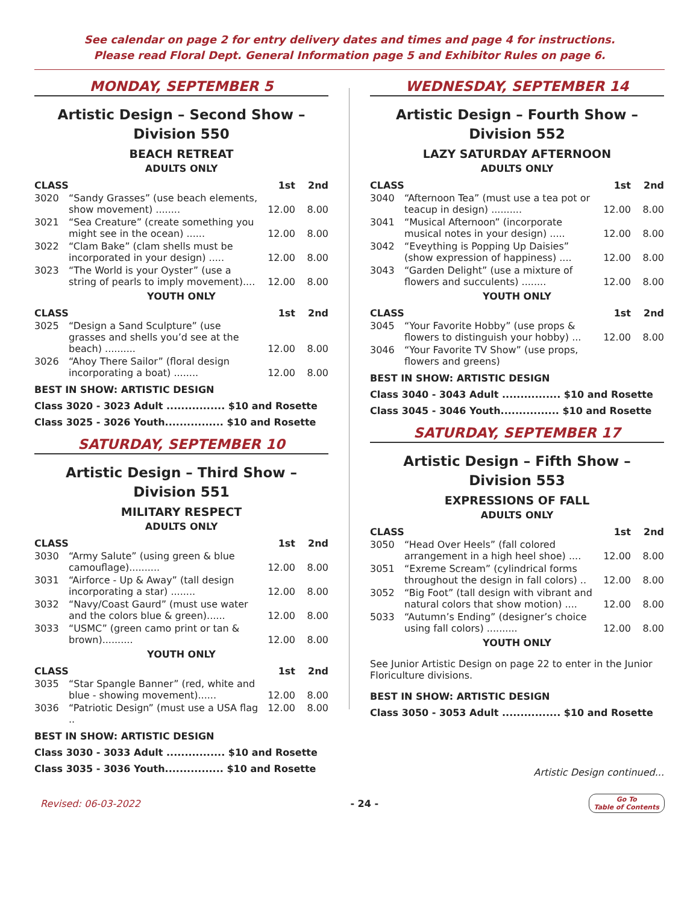See calendar on page 2 for entry delivery dates and times and page 4 for instructions.
Please read Floral Dept. General Information page 5 and Exhibitor Rules on page 6.
MONDAY, SEPTEMBER 5
Artistic Design – Second Show –
Division 550
BEACH RETREAT
ADULTS ONLY
| CLASS | | 1st | 2nd |
| --- | --- | --- | --- |
| 3020 | “Sandy Grasses” (use beach elements, show movement) ........ | 12.00 | 8.00 |
| 3021 | “Sea Creature” (create something you might see in the ocean) ...... | 12.00 | 8.00 |
| 3022 | “Clam Bake” (clam shells must be incorporated in your design) ..... | 12.00 | 8.00 |
| 3023 | “The World is your Oyster” (use a string of pearls to imply movement).... | 12.00 | 8.00 |
YOUTH ONLY
| CLASS | | 1st | 2nd |
| --- | --- | --- | --- |
| 3025 | “Design a Sand Sculpture” (use grasses and shells you’d see at the beach) .......... | 12.00 | 8.00 |
| 3026 | “Ahoy There Sailor” (floral design incorporating a boat) ........ | 12.00 | 8.00 |
BEST IN SHOW: ARTISTIC DESIGN
Class 3020 - 3023 Adult ................ $10 and Rosette
Class 3025 - 3026 Youth................ $10 and Rosette
SATURDAY, SEPTEMBER 10
Artistic Design – Third Show –
Division 551
MILITARY RESPECT
ADULTS ONLY
| CLASS | | 1st | 2nd |
| --- | --- | --- | --- |
| 3030 | “Army Salute” (using green & blue camouflage).......... | 12.00 | 8.00 |
| 3031 | “Airforce - Up & Away” (tall design incorporating a star) ........ | 12.00 | 8.00 |
| 3032 | “Navy/Coast Gaurd” (must use water and the colors blue & green)...... | 12.00 | 8.00 |
| 3033 | “USMC” (green camo print or tan & brown).......... | 12.00 | 8.00 |
YOUTH ONLY
| CLASS | | 1st | 2nd |
| --- | --- | --- | --- |
| 3035 | “Star Spangle Banner” (red, white and blue - showing movement)...... | 12.00 | 8.00 |
| 3036 | “Patriotic Design” (must use a USA flag .. | 12.00 | 8.00 |
BEST IN SHOW: ARTISTIC DESIGN
Class 3030 - 3033 Adult ................ $10 and Rosette
Class 3035 - 3036 Youth................ $10 and Rosette
WEDNESDAY, SEPTEMBER 14
Artistic Design – Fourth Show –
Division 552
LAZY SATURDAY AFTERNOON
ADULTS ONLY
| CLASS | | 1st | 2nd |
| --- | --- | --- | --- |
| 3040 | “Afternoon Tea” (must use a tea pot or teacup in design) .......... | 12.00 | 8.00 |
| 3041 | “Musical Afternoon” (incorporate musical notes in your design) ..... | 12.00 | 8.00 |
| 3042 | “Eveything is Popping Up Daisies” (show expression of happiness) .... | 12.00 | 8.00 |
| 3043 | “Garden Delight” (use a mixture of flowers and succulents) ........ | 12.00 | 8.00 |
YOUTH ONLY
| CLASS | | 1st | 2nd |
| --- | --- | --- | --- |
| 3045 | “Your Favorite Hobby” (use props & flowers to distinguish your hobby) ... | 12.00 | 8.00 |
| 3046 | “Your Favorite TV Show” (use props, flowers and greens) | | |
BEST IN SHOW: ARTISTIC DESIGN
Class 3040 - 3043 Adult ................ $10 and Rosette
Class 3045 - 3046 Youth................ $10 and Rosette
SATURDAY, SEPTEMBER 17
Artistic Design – Fifth Show –
Division 553
EXPRESSIONS OF FALL
ADULTS ONLY
| CLASS | | 1st | 2nd |
| --- | --- | --- | --- |
| 3050 | “Head Over Heels” (fall colored arrangement in a high heel shoe) .... | 12.00 | 8.00 |
| 3051 | “Exreme Scream” (cylindrical forms throughout the design in fall colors) .. | 12.00 | 8.00 |
| 3052 | “Big Foot” (tall design with vibrant and natural colors that show motion) .... | 12.00 | 8.00 |
| 5033 | “Autumn’s Ending” (designer’s choice using fall colors) .......... | 12.00 | 8.00 |
YOUTH ONLY
See Junior Artistic Design on page 22 to enter in the Junior Floriculture divisions.
BEST IN SHOW: ARTISTIC DESIGN
Class 3050 - 3053 Adult ................ $10 and Rosette
Artistic Design continued...
Revised: 06-03-2022 - 24 - Go To
Table of Contents